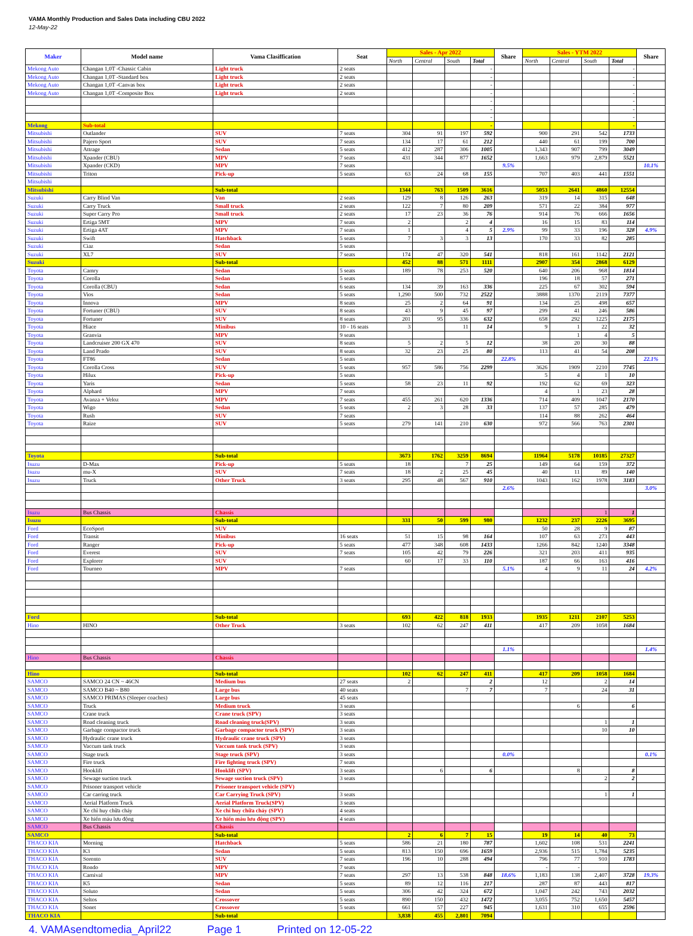VAMA Monthly Production and Sales Data including CBU 2022
12-May-22
| Maker | Model name | Vama Clasiffication | Seat | Sales - Apr 2022 | | | | Share | Sales - YTM 2022 | | | | Share |
| --- | --- | --- | --- | --- | --- | --- | --- | --- | --- | --- | --- | --- | --- |
| | | | | North | Central | South | Total | | North | Central | South | Total | |
| Mekong Auto | Changan 1,0T -Chassic Cabin | Light truck | 2 seats | | | | - | | | | | - | |
| Mekong Auto | Changan 1,0T -Standard box | Light truck | 2 seats | | | | - | | | | | - | |
| Mekong Auto | Changan 1,0T -Canvas box | Light truck | 2 seats | | | | - | | | | | - | |
| Mekong Auto | Changan 1,0T -Composite Box | Light truck | 2 seats | | | | - | | | | | - | |
| | | | | | | | - | | | | | - | |
| | | | | | | | - | | | | | - | |
| | | | | | | | - | | | | | - | |
| Mekong | Sub-total | | | | | | - | | | | | - | |
| Mitsubishi | Outlander | SUV | 7 seats | 304 | 91 | 197 | 592 | | 900 | 291 | 542 | 1733 | |
| Mitsubishi | Pajero Sport | SUV | 7 seats | 134 | 17 | 61 | 212 | | 440 | 61 | 199 | 700 | |
| Mitsubishi | Attrage | Sedan | 5 seats | 412 | 287 | 306 | 1005 | | 1,343 | 907 | 799 | 3049 | |
| Mitsubishi | Xpander (CBU) | MPV | 7 seats | 431 | 344 | 877 | 1652 | | 1,663 | 979 | 2,879 | 5521 | |
| Mitsubishi | Xpander (CKD) | MPV | 7 seats | | | | | 9.5% | | | | | 10.1% |
| Mitsubishi | Triton | Pick-up | 5 seats | 63 | 24 | 68 | 155 | | 707 | 403 | 441 | 1551 | |
| Mitsubishi | | | | | | | | | | | | | |
| Mitsubishi | | Sub-total | | 1344 | 763 | 1509 | 3616 | | 5053 | 2641 | 4860 | 12554 | |
| Suzuki | Carry Blind Van | Van | 2 seats | 129 | 8 | 126 | 263 | | 319 | 14 | 315 | 648 | |
| Suzuki | Carry Truck | Small truck | 2 seats | 122 | 7 | 80 | 209 | | 571 | 22 | 384 | 977 | |
| Suzuki | Super Carry Pro | Small truck | 2 seats | 17 | 23 | 36 | 76 | | 914 | 76 | 666 | 1656 | |
| Suzuki | Ertiga 5MT | MPV | 7 seats | 2 | | 2 | 4 | | 16 | 15 | 83 | 114 | |
| Suzuki | Ertiga 4AT | MPV | 7 seats | 1 | | 4 | 5 | 2.9% | 99 | 33 | 196 | 328 | 4.9% |
| Suzuki | Swift | Hatchback | 5 seats | 7 | 3 | 3 | 13 | | 170 | 33 | 82 | 285 | |
| Suzuki | Ciaz | Sedan | 5 seats | | | | | | | | | | |
| Suzuki | XL7 | SUV | 7 seats | 174 | 47 | 320 | 541 | | 818 | 161 | 1142 | 2121 | |
| Suzuki | | Sub-total | | 452 | 88 | 571 | 1111 | | 2907 | 354 | 2868 | 6129 | |
| Toyota | Camry | Sedan | 5 seats | 189 | 78 | 253 | 520 | | 640 | 206 | 968 | 1814 | |
| Toyota | Corolla | Sedan | 5 seats | | | | | | 196 | 18 | 57 | 271 | |
| Toyota | Corolla (CBU) | Sedan | 6 seats | 134 | 39 | 163 | 336 | | 225 | 67 | 302 | 594 | |
| Toyota | Vios | Sedan | 5 seats | 1,290 | 500 | 732 | 2522 | | 3888 | 1370 | 2119 | 7377 | |
| Toyota | Innova | MPV | 8 seats | 25 | 2 | 64 | 91 | | 134 | 25 | 498 | 657 | |
| Toyota | Fortuner (CBU) | SUV | 8 seats | 43 | 9 | 45 | 97 | | 299 | 41 | 246 | 586 | |
| Toyota | Fortuner | SUV | 8 seats | 201 | 95 | 336 | 632 | | 658 | 292 | 1225 | 2175 | |
| Toyota | Hiace | Minibus | 10 - 16 seats | 3 | | 11 | 14 | | 9 | 1 | 22 | 32 | |
| Toyota | Granvia | MPV | 9 seats | | | | | | | 1 | 4 | 5 | |
| Toyota | Landcruiser 200 GX 470 | SUV | 8 seats | 5 | 2 | 5 | 12 | | 38 | 20 | 30 | 88 | |
| Toyota | Land Prado | SUV | 8 seats | 32 | 23 | 25 | 80 | | 113 | 41 | 54 | 208 | |
| Toyota | FT86 | Sedan | 5 seats | | | | | 22.8% | | | | | 22.1% |
| Toyota | Corolla Cross | SUV | 5 seats | 957 | 586 | 756 | 2299 | | 3626 | 1909 | 2210 | 7745 | |
| Toyota | Hilux | Pick-up | 5 seats | | | | | | 5 | 4 | 1 | 10 | |
| Toyota | Yaris | Sedan | 5 seats | 58 | 23 | 11 | 92 | | 192 | 62 | 69 | 323 | |
| Toyota | Alphard | MPV | 7 seats | | | | | | 4 | 1 | 23 | 28 | |
| Toyota | Avanza + Veloz | MPV | 7 seats | 455 | 261 | 620 | 1336 | | 714 | 409 | 1047 | 2170 | |
| Toyota | Wigo | Sedan | 5 seats | 2 | 3 | 28 | 33 | | 137 | 57 | 285 | 479 | |
| Toyota | Rush | SUV | 7 seats | | | | | | 114 | 88 | 262 | 464 | |
| Toyota | Raize | SUV | 5 seats | 279 | 141 | 210 | 630 | | 972 | 566 | 763 | 2301 | |
| Toyota | | Sub-total | | 3673 | 1762 | 3259 | 8694 | | 11964 | 5178 | 10185 | 27327 | |
| Isuzu | D-Max | Pick-up | 5 seats | 18 | | 7 | 25 | | 149 | 64 | 159 | 372 | |
| Isuzu | mu-X | SUV | 7 seats | 18 | 2 | 25 | 45 | | 40 | 11 | 89 | 140 | |
| Isuzu | Truck | Other Truck | 3 seats | 295 | 48 | 567 | 910 | | 1043 | 162 | 1978 | 3183 | |
| | | | | | | | | 2.6% | | | | | 3.0% |
| Isuzu | Bus Chassis | Chassis | | | | | | | | | 1 | 1 | |
| Isuzu | | Sub-total | | 331 | 50 | 599 | 980 | | 1232 | 237 | 2226 | 3695 | |
| Ford | EcoSport | SUV | | | | | | | 50 | 28 | 9 | 87 | |
| Ford | Transit | Minibus | 16 seats | 51 | 15 | 98 | 164 | | 107 | 63 | 273 | 443 | |
| Ford | Ranger | Pick-up | 5 seats | 477 | 348 | 608 | 1433 | | 1266 | 842 | 1240 | 3348 | |
| Ford | Everest | SUV | 7 seats | 105 | 42 | 79 | 226 | | 321 | 203 | 411 | 935 | |
| Ford | Explorer | SUV | | 60 | 17 | 33 | 110 | | 187 | 66 | 163 | 416 | |
| Ford | Tourneo | MPV | 7 seats | | | | | 5.1% | 4 | 9 | 11 | 24 | 4.2% |
| Ford | | Sub-total | | 693 | 422 | 818 | 1933 | | 1935 | 1211 | 2107 | 5253 | |
| Hino | HINO | Other Truck | 3 seats | 102 | 62 | 247 | 411 | | 417 | 209 | 1058 | 1684 | |
| | | | | | | | | 1.1% | | | | | 1.4% |
| Hino | Bus Chassis | Chassis | | | | | | | | | | | |
| Hino | | Sub-total | | 102 | 62 | 247 | 411 | | 417 | 209 | 1058 | 1684 | |
| SAMCO | SAMCO 24 CN ~ 46CN | Medium bus | 27 seats | 2 | | | 2 | | 12 | | 2 | 14 | |
| SAMCO | SAMCO B40 ~ B80 | Large bus | 40 seats | | | 7 | 7 | | 7 | | 24 | 31 | |
| SAMCO | SAMCO PRIMAS (Sleeper coaches) | Large bus | 45 seats | | | | | | | | | | |
| SAMCO | Truck | Medium truck | 3 seats | | | | | | | 6 | | 6 | |
| SAMCO | Crane truck | Crane truck (SPV) | 3 seats | | | | | | | | | | |
| SAMCO | Road cleaning truck | Road cleaning truck(SPV) | 3 seats | | | | | | | | 1 | 1 | |
| SAMCO | Garbage compactor truck | Garbage compactor truck (SPV) | 3 seats | | | | | | | | 10 | 10 | |
| SAMCO | Hydraulic crane truck | Hydraulic crane truck (SPV) | 3 seats | | | | | | | | | | |
| SAMCO | Vaccum tank truck | Vaccum tank truck (SPV) | 3 seats | | | | | | | | | | |
| SAMCO | Stage truck | Stage truck (SPV) | 3 seats | | | | | 0.0% | | | | | 0.1% |
| SAMCO | Fire truck | Fire fighting truck (SPV) | 7 seats | | | | | | | | | | |
| SAMCO | Hooklift | Hooklift (SPV) | 3 seats | | 6 | | 6 | | | 8 | | 8 | |
| SAMCO | Sewage suction truck | Sewage suction truck (SPV) | 3 seats | | | | | | | | 2 | 2 | |
| SAMCO | Prisoner transport vehicle | Prisoner transport vehicle (SPV) | | | | | | | | | | | |
| SAMCO | Car carring truck | Car Carrying Truck (SPV) | 3 seats | | | | | | | | 1 | 1 | |
| SAMCO | Aerial Platform Truck | Aerial Platform Truck(SPV) | 3 seats | | | | | | | | | | |
| SAMCO | Xe chỉ huy chữa cháy | Xe chỉ huy chữa cháy (SPV) | 4 seats | | | | | | | | | | |
| SAMCO | Xe hiến máu lưu động | Xe hiến máu lưu động (SPV) | 4 seats | | | | | | | | | | |
| SAMCO | Bus Chassis | Chassis | | | | | | | | | | | |
| SAMCO | | Sub-total | | 2 | 6 | 7 | 15 | | 19 | 14 | 40 | 73 | |
| THACO KIA | Morning | Hatchback | 5 seats | 586 | 21 | 180 | 787 | | 1,602 | 108 | 531 | 2241 | |
| THACO KIA | K3 | Sedan | 5 seats | 813 | 150 | 696 | 1659 | | 2,936 | 515 | 1,784 | 5235 | |
| THACO KIA | Sorento | SUV | 7 seats | 196 | 10 | 288 | 494 | | 796 | 77 | 910 | 1783 | |
| THACO KIA | Rondo | MPV | 7 seats | | | | | | - | - | | | |
| THACO KIA | Carnival | MPV | 7 seats | 297 | 13 | 538 | 848 | 18.6% | 1,183 | 138 | 2,407 | 3728 | 19.3% |
| THACO KIA | K5 | Sedan | 5 seats | 89 | 12 | 116 | 217 | | 287 | 87 | 443 | 817 | |
| THACO KIA | Soluto | Sedan | 5 seats | 306 | 42 | 324 | 672 | | 1,047 | 242 | 743 | 2032 | |
| THACO KIA | Seltos | Crossover | 5 seats | 890 | 150 | 432 | 1472 | | 3,055 | 752 | 1,650 | 5457 | |
| THACO KIA | Sonet | Crossover | 5 seats | 661 | 57 | 227 | 945 | | 1,631 | 310 | 655 | 2596 | |
| THACO KIA | | Sub-total | | 3,838 | 455 | 2,801 | 7094 | | | | | | |
4. VAMAsendtomedia_April22 Page 1 Printed on 12-05-22